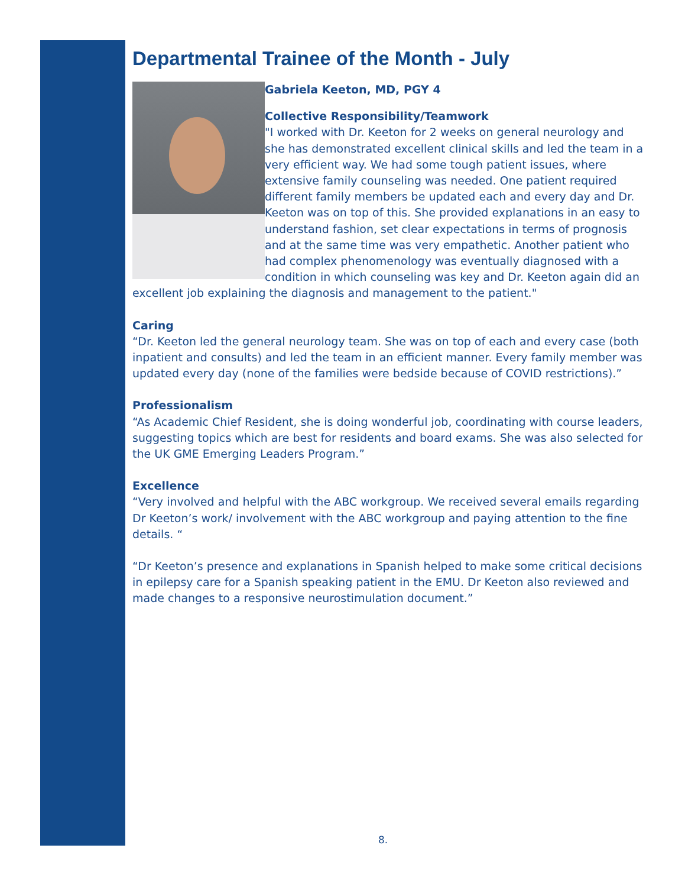Departmental Trainee of the Month - July
Gabriela Keeton, MD, PGY 4
Collective Responsibility/Teamwork
"I worked with Dr. Keeton for 2 weeks on general neurology and she has demonstrated excellent clinical skills and led the team in a very efficient way. We had some tough patient issues, where extensive family counseling was needed. One patient required different family members be updated each and every day and Dr. Keeton was on top of this. She provided explanations in an easy to understand fashion, set clear expectations in terms of prognosis and at the same time was very empathetic. Another patient who had complex phenomenology was eventually diagnosed with a condition in which counseling was key and Dr. Keeton again did an excellent job explaining the diagnosis and management to the patient."
Caring
“Dr. Keeton led the general neurology team. She was on top of each and every case (both inpatient and consults) and led the team in an efficient manner. Every family member was updated every day (none of the families were bedside because of COVID restrictions).”
Professionalism
“As Academic Chief Resident, she is doing wonderful job, coordinating with course leaders, suggesting topics which are best for residents and board exams. She was also selected for the UK GME Emerging Leaders Program.”
Excellence
“Very involved and helpful with the ABC workgroup. We received several emails regarding Dr Keeton’s work/ involvement with the ABC workgroup and paying attention to the fine details. “
“Dr Keeton’s presence and explanations in Spanish helped to make some critical decisions in epilepsy care for a Spanish speaking patient in the EMU. Dr Keeton also reviewed and made changes to a responsive neurostimulation document.”
8.